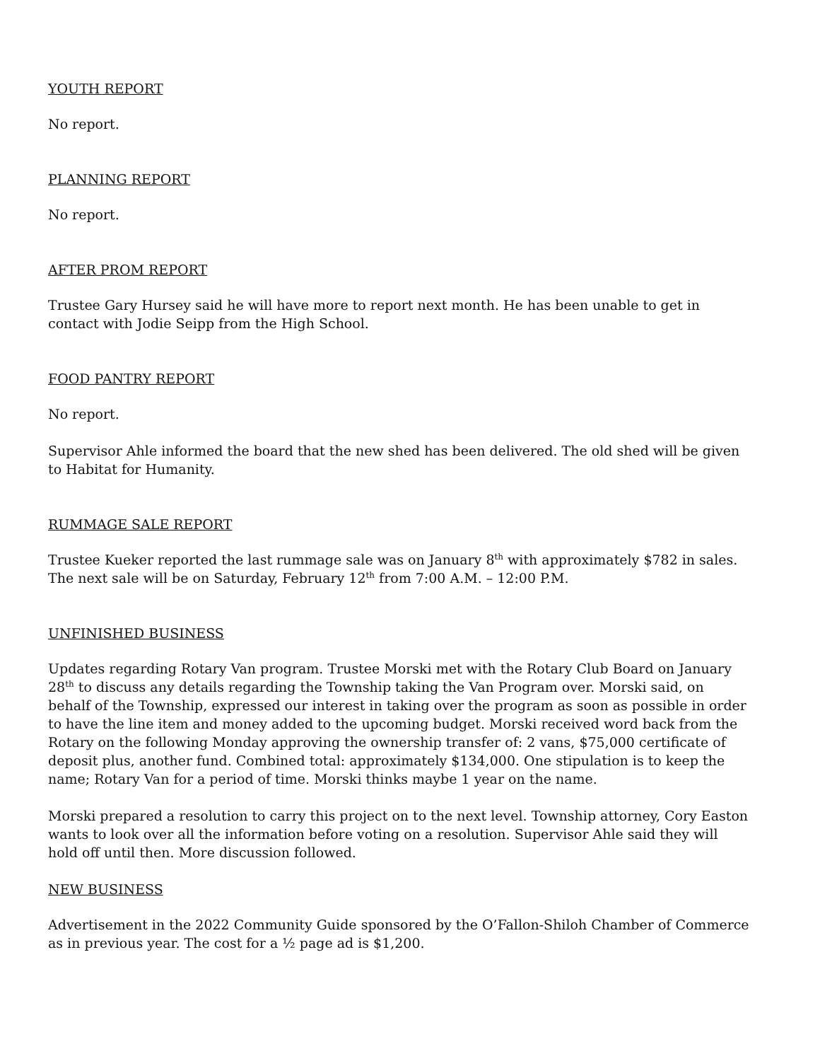YOUTH REPORT
No report.
PLANNING REPORT
No report.
AFTER PROM REPORT
Trustee Gary Hursey said he will have more to report next month. He has been unable to get in contact with Jodie Seipp from the High School.
FOOD PANTRY REPORT
No report.
Supervisor Ahle informed the board that the new shed has been delivered. The old shed will be given to Habitat for Humanity.
RUMMAGE SALE REPORT
Trustee Kueker reported the last rummage sale was on January 8<sup>th</sup> with approximately $782 in sales. The next sale will be on Saturday, February 12<sup>th</sup> from 7:00 A.M. – 12:00 P.M.
UNFINISHED BUSINESS
Updates regarding Rotary Van program. Trustee Morski met with the Rotary Club Board on January 28<sup>th</sup> to discuss any details regarding the Township taking the Van Program over. Morski said, on behalf of the Township, expressed our interest in taking over the program as soon as possible in order to have the line item and money added to the upcoming budget. Morski received word back from the Rotary on the following Monday approving the ownership transfer of: 2 vans, $75,000 certificate of deposit plus, another fund. Combined total: approximately $134,000. One stipulation is to keep the name; Rotary Van for a period of time. Morski thinks maybe 1 year on the name.
Morski prepared a resolution to carry this project on to the next level. Township attorney, Cory Easton wants to look over all the information before voting on a resolution. Supervisor Ahle said they will hold off until then. More discussion followed.
NEW BUSINESS
Advertisement in the 2022 Community Guide sponsored by the O’Fallon-Shiloh Chamber of Commerce as in previous year. The cost for a ½ page ad is $1,200.